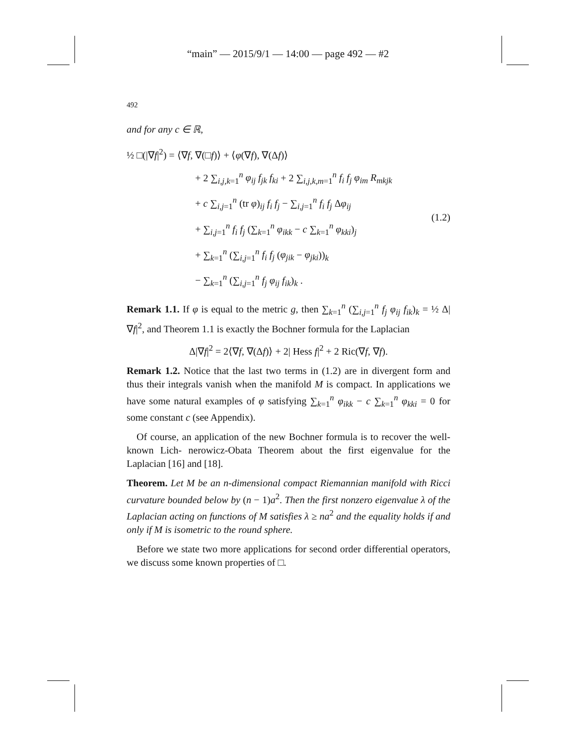“main” — 2015/9/1 — 14:00 — page 492 — #2
492
and for any c ∈ ℝ,
½ □(|∇f|<sup>2</sup>) = ⟨∇f, ∇(□f)⟩ + ⟨φ(∇f), ∇(Δf)⟩
+ 2 ∑<sub>i,j,k=1</sub><sup>n</sup> φ<sub>ij</sub> f<sub>jk</sub> f<sub>ki</sub> + 2 ∑<sub>i,j,k,m=1</sub><sup>n</sup> f<sub>i</sub> f<sub>j</sub> φ<sub>im</sub> R<sub>mkjk</sub>
+ c ∑<sub>i,j=1</sub><sup>n</sup> (tr φ)<sub>ij</sub> f<sub>i</sub> f<sub>j</sub> − ∑<sub>i,j=1</sub><sup>n</sup> f<sub>i</sub> f<sub>j</sub> Δφ<sub>ij</sub>
+ ∑<sub>i,j=1</sub><sup>n</sup> f<sub>i</sub> f<sub>j</sub> (∑<sub>k=1</sub><sup>n</sup> φ<sub>ikk</sub> − c ∑<sub>k=1</sub><sup>n</sup> φ<sub>kki</sub>)<sub>j</sub>
+ ∑<sub>k=1</sub><sup>n</sup> (∑<sub>i,j=1</sub><sup>n</sup> f<sub>i</sub> f<sub>j</sub> (φ<sub>jik</sub> − φ<sub>jki</sub>))<sub>k</sub>
− ∑<sub>k=1</sub><sup>n</sup> (∑<sub>i,j=1</sub><sup>n</sup> f<sub>j</sub> φ<sub>ij</sub> f<sub>ik</sub>)<sub>k</sub> .
(1.2)
Remark 1.1. If φ is equal to the metric g, then ∑<sub>k=1</sub><sup>n</sup> (∑<sub>i,j=1</sub><sup>n</sup> f<sub>j</sub> φ<sub>ij</sub> f<sub>ik</sub>)<sub>k</sub> = ½ Δ|∇f|<sup>2</sup>, and Theorem 1.1 is exactly the Bochner formula for the Laplacian
Δ|∇f|<sup>2</sup> = 2⟨∇f, ∇(Δf)⟩ + 2| Hess f|<sup>2</sup> + 2 Ric(∇f, ∇f).
Remark 1.2. Notice that the last two terms in (1.2) are in divergent form and thus their integrals vanish when the manifold M is compact. In applications we have some natural examples of φ satisfying ∑<sub>k=1</sub><sup>n</sup> φ<sub>ikk</sub> − c ∑<sub>k=1</sub><sup>n</sup> φ<sub>kki</sub> = 0 for some constant c (see Appendix).
Of course, an application of the new Bochner formula is to recover the well-known Lich- nerowicz-Obata Theorem about the first eigenvalue for the Laplacian [16] and [18].
Theorem. Let M be an n-dimensional compact Riemannian manifold with Ricci curvature bounded below by (n − 1)a<sup>2</sup>. Then the first nonzero eigenvalue λ of the Laplacian acting on functions of M satisfies λ ≥ na<sup>2</sup> and the equality holds if and only if M is isometric to the round sphere.
Before we state two more applications for second order differential operators, we discuss some known properties of □.